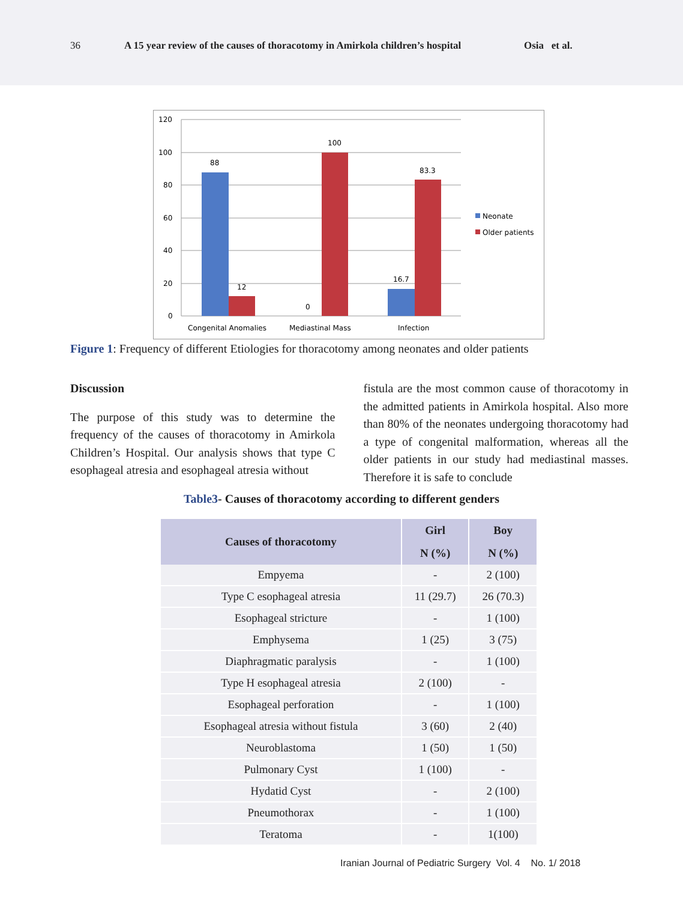36 A 15 year review of the causes of thoracotomy in Amirkola children’s hospital Osia et al.
120
100
80
60
40
20
0
88
12
100
0
16.7
83.3
Congenital Anomalies
Mediastinal Mass
Infection
Neonate
Older patients
Figure 1: Frequency of different Etiologies for thoracotomy among neonates and older patients
Discussion
The purpose of this study was to determine the frequency of the causes of thoracotomy in Amirkola Children’s Hospital. Our analysis shows that type C esophageal atresia and esophageal atresia without
fistula are the most common cause of thoracotomy in the admitted patients in Amirkola hospital. Also more than 80% of the neonates undergoing thoracotomy had a type of congenital malformation, whereas all the older patients in our study had mediastinal masses. Therefore it is safe to conclude
Table3- Causes of thoracotomy according to different genders
| Causes of thoracotomy | Girl | Boy |
| --- | --- | --- |
| | N (%) | N (%) |
| Empyema | - | 2 (100) |
| Type C esophageal atresia | 11 (29.7) | 26 (70.3) |
| Esophageal stricture | - | 1 (100) |
| Emphysema | 1 (25) | 3 (75) |
| Diaphragmatic paralysis | - | 1 (100) |
| Type H esophageal atresia | 2 (100) | - |
| Esophageal perforation | - | 1 (100) |
| Esophageal atresia without fistula | 3 (60) | 2 (40) |
| Neuroblastoma | 1 (50) | 1 (50) |
| Pulmonary Cyst | 1 (100) | - |
| Hydatid Cyst | - | 2 (100) |
| Pneumothorax | - | 1 (100) |
| Teratoma | - | 1(100) |
Iranian Journal of Pediatric Surgery Vol. 4 No. 1/ 2018